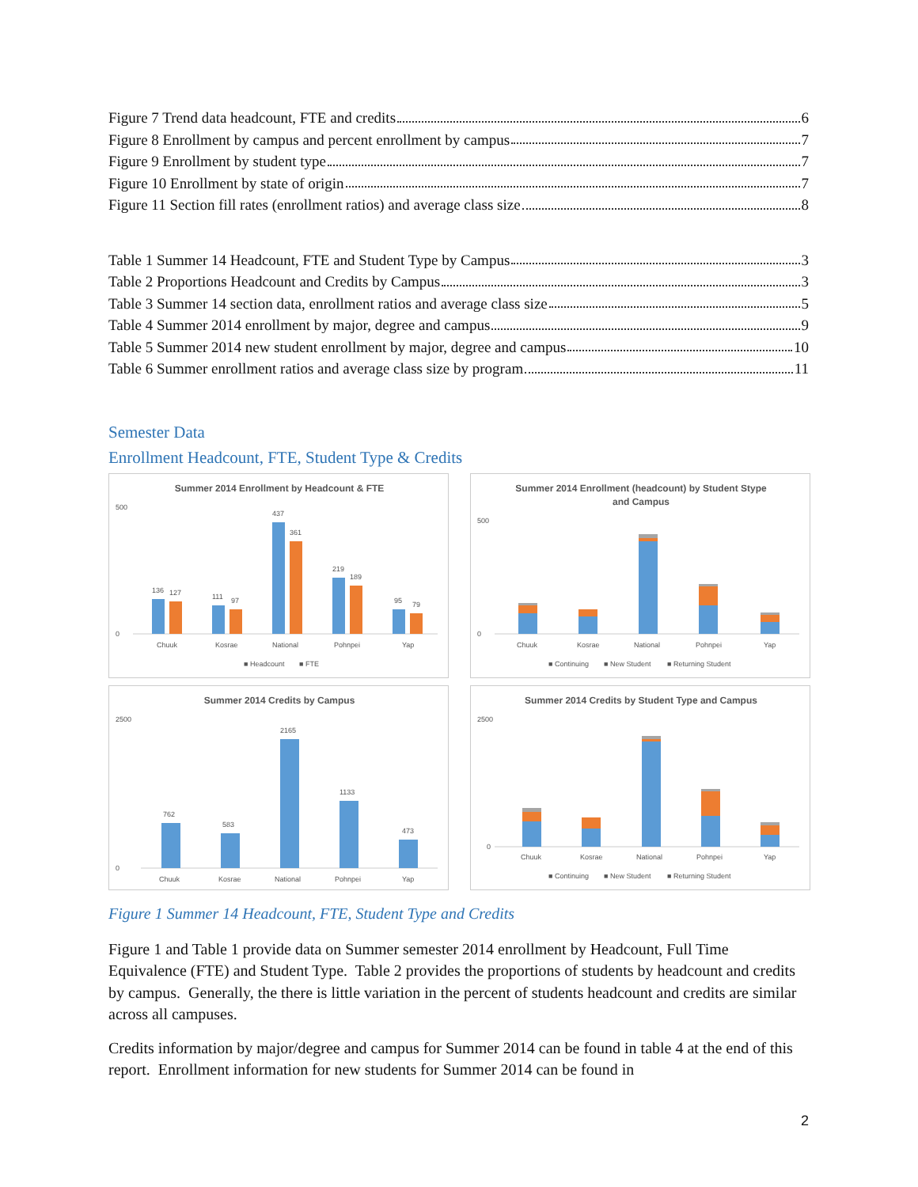Figure 7 Trend data headcount, FTE and credits 6
Figure 8 Enrollment by campus and percent enrollment by campus 7
Figure 9 Enrollment by student type 7
Figure 10 Enrollment by state of origin 7
Figure 11 Section fill rates (enrollment ratios) and average class size 8
Table 1 Summer 14 Headcount, FTE and Student Type by Campus 3
Table 2 Proportions Headcount and Credits by Campus 3
Table 3 Summer 14 section data, enrollment ratios and average class size 5
Table 4 Summer 2014 enrollment by major, degree and campus 9
Table 5 Summer 2014 new student enrollment by major, degree and campus 10
Table 6 Summer enrollment ratios and average class size by program 11
Semester Data
Enrollment Headcount, FTE, Student Type & Credits
Summer 2014 Enrollment by Headcount & FTE
500
0
136
127
111
97
437
361
219
189
95
79
Chuuk
Kosrae
National
Pohnpei
Yap
■ Headcount
■ FTE
Summer 2014 Enrollment (headcount) by Student Stype
and Campus
500
0
Chuuk
Kosrae
National
Pohnpei
Yap
■ Continuing
■ New Student
■ Returning Student
Summer 2014 Credits by Campus
2500
0
762
583
2165
1133
473
Chuuk
Kosrae
National
Pohnpei
Yap
Summer 2014 Credits by Student Type and Campus
2500
0
Chuuk
Kosrae
National
Pohnpei
Yap
■ Continuing
■ New Student
■ Returning Student
Figure 1 Summer 14 Headcount, FTE, Student Type and Credits
Figure 1 and Table 1 provide data on Summer semester 2014 enrollment by Headcount, Full Time Equivalence (FTE) and Student Type. Table 2 provides the proportions of students by headcount and credits by campus. Generally, the there is little variation in the percent of students headcount and credits are similar across all campuses.
Credits information by major/degree and campus for Summer 2014 can be found in table 4 at the end of this report. Enrollment information for new students for Summer 2014 can be found in
2